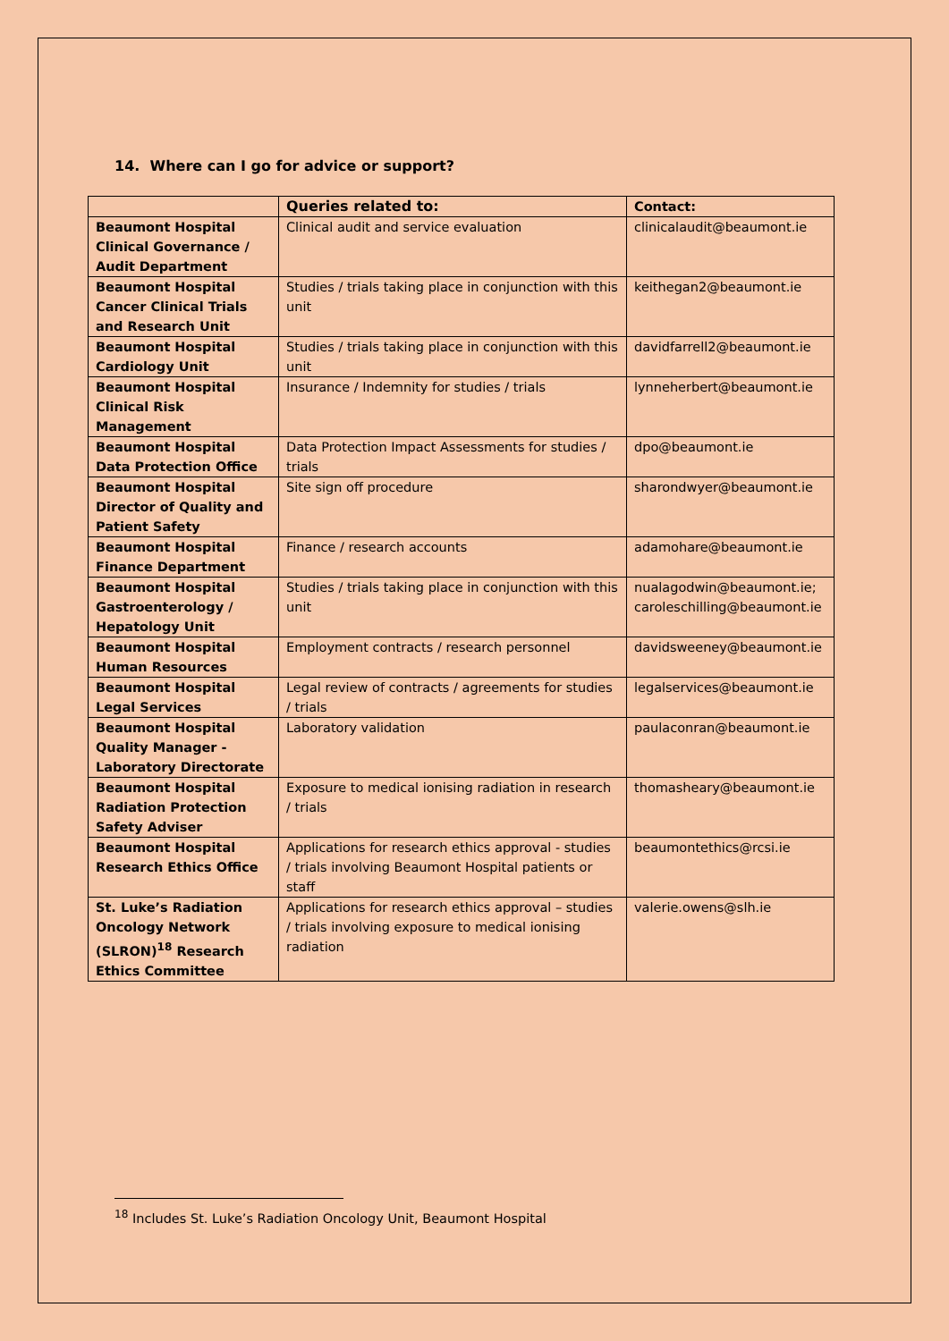14. Where can I go for advice or support?
| | Queries related to: | Contact: |
| --- | --- | --- |
| Beaumont Hospital Clinical Governance / Audit Department | Clinical audit and service evaluation | clinicalaudit@beaumont.ie |
| Beaumont Hospital Cancer Clinical Trials and Research Unit | Studies / trials taking place in conjunction with this unit | keithegan2@beaumont.ie |
| Beaumont Hospital Cardiology Unit | Studies / trials taking place in conjunction with this unit | davidfarrell2@beaumont.ie |
| Beaumont Hospital Clinical Risk Management | Insurance / Indemnity for studies / trials | lynneherbert@beaumont.ie |
| Beaumont Hospital Data Protection Office | Data Protection Impact Assessments for studies / trials | dpo@beaumont.ie |
| Beaumont Hospital Director of Quality and Patient Safety | Site sign off procedure | sharondwyer@beaumont.ie |
| Beaumont Hospital Finance Department | Finance / research accounts | adamohare@beaumont.ie |
| Beaumont Hospital Gastroenterology / Hepatology Unit | Studies / trials taking place in conjunction with this unit | nualagodwin@beaumont.ie; caroleschilling@beaumont.ie |
| Beaumont Hospital Human Resources | Employment contracts / research personnel | davidsweeney@beaumont.ie |
| Beaumont Hospital Legal Services | Legal review of contracts / agreements for studies / trials | legalservices@beaumont.ie |
| Beaumont Hospital Quality Manager - Laboratory Directorate | Laboratory validation | paulaconran@beaumont.ie |
| Beaumont Hospital Radiation Protection Safety Adviser | Exposure to medical ionising radiation in research / trials | thomasheary@beaumont.ie |
| Beaumont Hospital Research Ethics Office | Applications for research ethics approval - studies / trials involving Beaumont Hospital patients or staff | beaumontethics@rcsi.ie |
| St. Luke’s Radiation Oncology Network (SLRON)<sup>18</sup> Research Ethics Committee | Applications for research ethics approval – studies / trials involving exposure to medical ionising radiation | valerie.owens@slh.ie |
<sup>18</sup> Includes St. Luke’s Radiation Oncology Unit, Beaumont Hospital